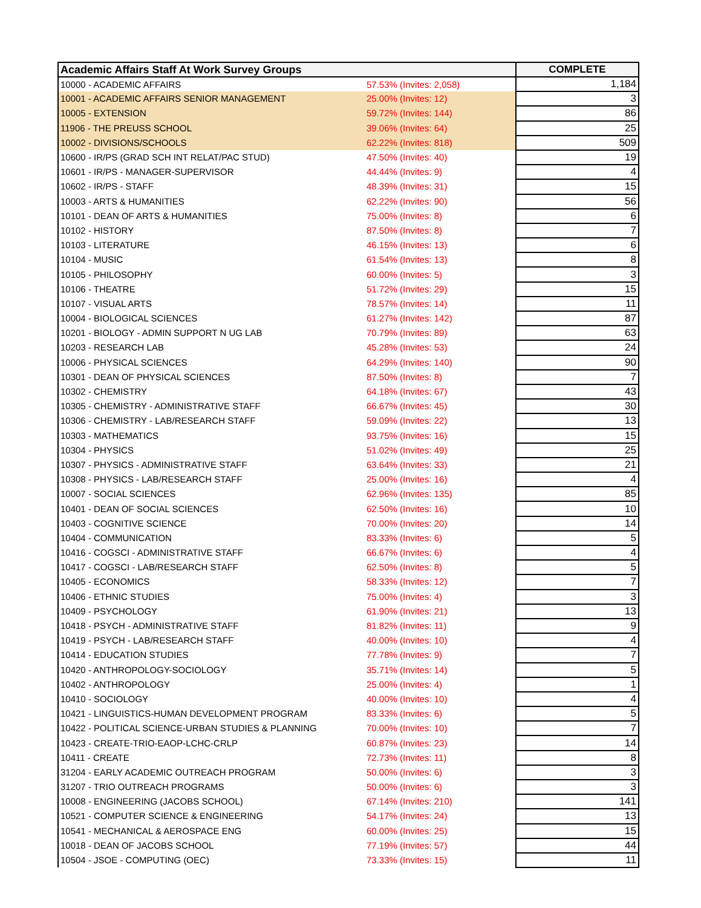| Academic Affairs Staff At Work Survey Groups | | COMPLETE |
| --- | --- | --- |
| 10000 - ACADEMIC AFFAIRS | 57.53% (Invites: 2,058) | 1,184 |
| 10001 - ACADEMIC AFFAIRS SENIOR MANAGEMENT | 25.00% (Invites: 12) | 3 |
| 10005 - EXTENSION | 59.72% (Invites: 144) | 86 |
| 11906 - THE PREUSS SCHOOL | 39.06% (Invites: 64) | 25 |
| 10002 - DIVISIONS/SCHOOLS | 62.22% (Invites: 818) | 509 |
| 10600 - IR/PS (GRAD SCH INT RELAT/PAC STUD) | 47.50% (Invites: 40) | 19 |
| 10601 - IR/PS - MANAGER-SUPERVISOR | 44.44% (Invites: 9) | 4 |
| 10602 - IR/PS - STAFF | 48.39% (Invites: 31) | 15 |
| 10003 - ARTS & HUMANITIES | 62.22% (Invites: 90) | 56 |
| 10101 - DEAN OF ARTS & HUMANITIES | 75.00% (Invites: 8) | 6 |
| 10102 - HISTORY | 87.50% (Invites: 8) | 7 |
| 10103 - LITERATURE | 46.15% (Invites: 13) | 6 |
| 10104 - MUSIC | 61.54% (Invites: 13) | 8 |
| 10105 - PHILOSOPHY | 60.00% (Invites: 5) | 3 |
| 10106 - THEATRE | 51.72% (Invites: 29) | 15 |
| 10107 - VISUAL ARTS | 78.57% (Invites: 14) | 11 |
| 10004 - BIOLOGICAL SCIENCES | 61.27% (Invites: 142) | 87 |
| 10201 - BIOLOGY - ADMIN SUPPORT N UG LAB | 70.79% (Invites: 89) | 63 |
| 10203 - RESEARCH LAB | 45.28% (Invites: 53) | 24 |
| 10006 - PHYSICAL SCIENCES | 64.29% (Invites: 140) | 90 |
| 10301 - DEAN OF PHYSICAL SCIENCES | 87.50% (Invites: 8) | 7 |
| 10302 - CHEMISTRY | 64.18% (Invites: 67) | 43 |
| 10305 - CHEMISTRY - ADMINISTRATIVE STAFF | 66.67% (Invites: 45) | 30 |
| 10306 - CHEMISTRY - LAB/RESEARCH STAFF | 59.09% (Invites: 22) | 13 |
| 10303 - MATHEMATICS | 93.75% (Invites: 16) | 15 |
| 10304 - PHYSICS | 51.02% (Invites: 49) | 25 |
| 10307 - PHYSICS - ADMINISTRATIVE STAFF | 63.64% (Invites: 33) | 21 |
| 10308 - PHYSICS - LAB/RESEARCH STAFF | 25.00% (Invites: 16) | 4 |
| 10007 - SOCIAL SCIENCES | 62.96% (Invites: 135) | 85 |
| 10401 - DEAN OF SOCIAL SCIENCES | 62.50% (Invites: 16) | 10 |
| 10403 - COGNITIVE SCIENCE | 70.00% (Invites: 20) | 14 |
| 10404 - COMMUNICATION | 83.33% (Invites: 6) | 5 |
| 10416 - COGSCI - ADMINISTRATIVE STAFF | 66.67% (Invites: 6) | 4 |
| 10417 - COGSCI - LAB/RESEARCH STAFF | 62.50% (Invites: 8) | 5 |
| 10405 - ECONOMICS | 58.33% (Invites: 12) | 7 |
| 10406 - ETHNIC STUDIES | 75.00% (Invites: 4) | 3 |
| 10409 - PSYCHOLOGY | 61.90% (Invites: 21) | 13 |
| 10418 - PSYCH - ADMINISTRATIVE STAFF | 81.82% (Invites: 11) | 9 |
| 10419 - PSYCH - LAB/RESEARCH STAFF | 40.00% (Invites: 10) | 4 |
| 10414 - EDUCATION STUDIES | 77.78% (Invites: 9) | 7 |
| 10420 - ANTHROPOLOGY-SOCIOLOGY | 35.71% (Invites: 14) | 5 |
| 10402 - ANTHROPOLOGY | 25.00% (Invites: 4) | 1 |
| 10410 - SOCIOLOGY | 40.00% (Invites: 10) | 4 |
| 10421 - LINGUISTICS-HUMAN DEVELOPMENT PROGRAM | 83.33% (Invites: 6) | 5 |
| 10422 - POLITICAL SCIENCE-URBAN STUDIES & PLANNING | 70.00% (Invites: 10) | 7 |
| 10423 - CREATE-TRIO-EAOP-LCHC-CRLP | 60.87% (Invites: 23) | 14 |
| 10411 - CREATE | 72.73% (Invites: 11) | 8 |
| 31204 - EARLY ACADEMIC OUTREACH PROGRAM | 50.00% (Invites: 6) | 3 |
| 31207 - TRIO OUTREACH PROGRAMS | 50.00% (Invites: 6) | 3 |
| 10008 - ENGINEERING (JACOBS SCHOOL) | 67.14% (Invites: 210) | 141 |
| 10521 - COMPUTER SCIENCE & ENGINEERING | 54.17% (Invites: 24) | 13 |
| 10541 - MECHANICAL & AEROSPACE ENG | 60.00% (Invites: 25) | 15 |
| 10018 - DEAN OF JACOBS SCHOOL | 77.19% (Invites: 57) | 44 |
| 10504 - JSOE - COMPUTING (OEC) | 73.33% (Invites: 15) | 11 |